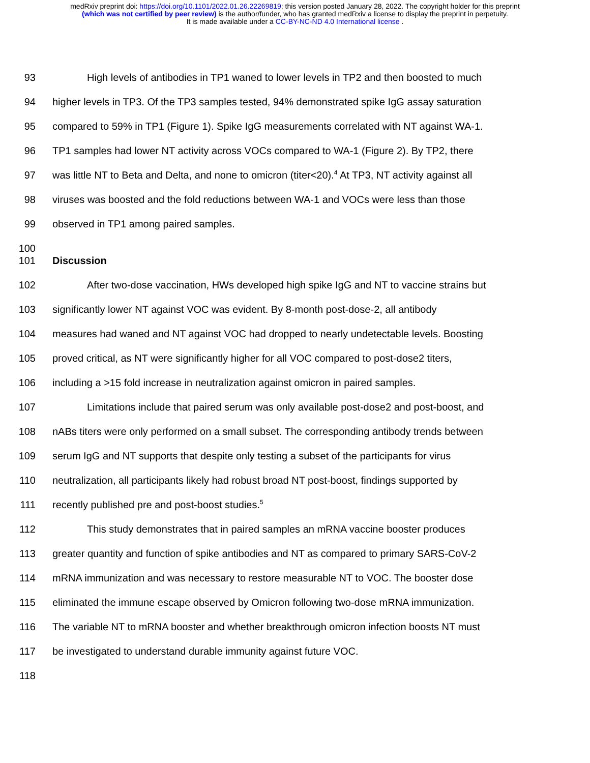medRxiv preprint doi: https://doi.org/10.1101/2022.01.26.22269819; this version posted January 28, 2022. The copyright holder for this preprint
(which was not certified by peer review) is the author/funder, who has granted medRxiv a license to display the preprint in perpetuity.
It is made available under a CC-BY-NC-ND 4.0 International license .
93 High levels of antibodies in TP1 waned to lower levels in TP2 and then boosted to much
94 higher levels in TP3. Of the TP3 samples tested, 94% demonstrated spike IgG assay saturation
95 compared to 59% in TP1 (Figure 1). Spike IgG measurements correlated with NT against WA-1.
96 TP1 samples had lower NT activity across VOCs compared to WA-1 (Figure 2). By TP2, there
97 was little NT to Beta and Delta, and none to omicron (titer<20).<sup>4</sup> At TP3, NT activity against all
98 viruses was boosted and the fold reductions between WA-1 and VOCs were less than those
99 observed in TP1 among paired samples.
100
101 Discussion
102 After two-dose vaccination, HWs developed high spike IgG and NT to vaccine strains but
103 significantly lower NT against VOC was evident. By 8-month post-dose-2, all antibody
104 measures had waned and NT against VOC had dropped to nearly undetectable levels. Boosting
105 proved critical, as NT were significantly higher for all VOC compared to post-dose2 titers,
106 including a >15 fold increase in neutralization against omicron in paired samples.
107 Limitations include that paired serum was only available post-dose2 and post-boost, and
108 nABs titers were only performed on a small subset. The corresponding antibody trends between
109 serum IgG and NT supports that despite only testing a subset of the participants for virus
110 neutralization, all participants likely had robust broad NT post-boost, findings supported by
111 recently published pre and post-boost studies.<sup>5</sup>
112 This study demonstrates that in paired samples an mRNA vaccine booster produces
113 greater quantity and function of spike antibodies and NT as compared to primary SARS-CoV-2
114 mRNA immunization and was necessary to restore measurable NT to VOC. The booster dose
115 eliminated the immune escape observed by Omicron following two-dose mRNA immunization.
116 The variable NT to mRNA booster and whether breakthrough omicron infection boosts NT must
117 be investigated to understand durable immunity against future VOC.
118